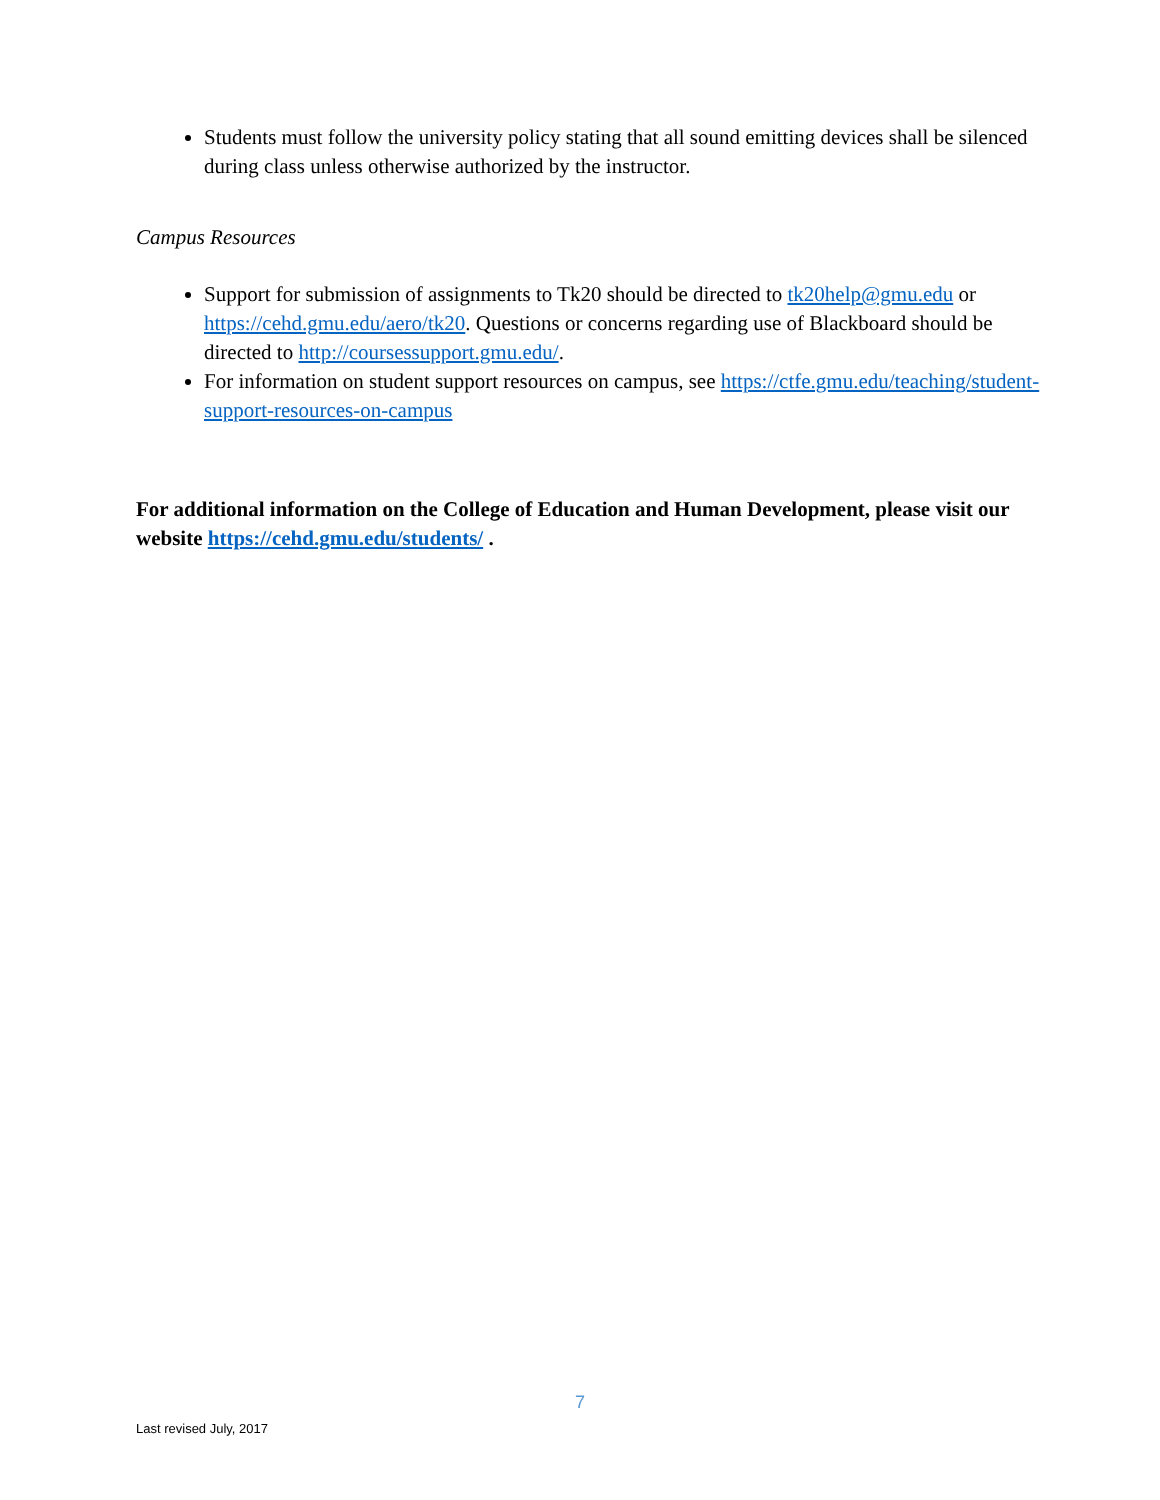Students must follow the university policy stating that all sound emitting devices shall be silenced during class unless otherwise authorized by the instructor.
Campus Resources
Support for submission of assignments to Tk20 should be directed to tk20help@gmu.edu or https://cehd.gmu.edu/aero/tk20. Questions or concerns regarding use of Blackboard should be directed to http://coursessupport.gmu.edu/.
For information on student support resources on campus, see https://ctfe.gmu.edu/teaching/student-support-resources-on-campus
For additional information on the College of Education and Human Development, please visit our website https://cehd.gmu.edu/students/ .
7
Last revised July, 2017